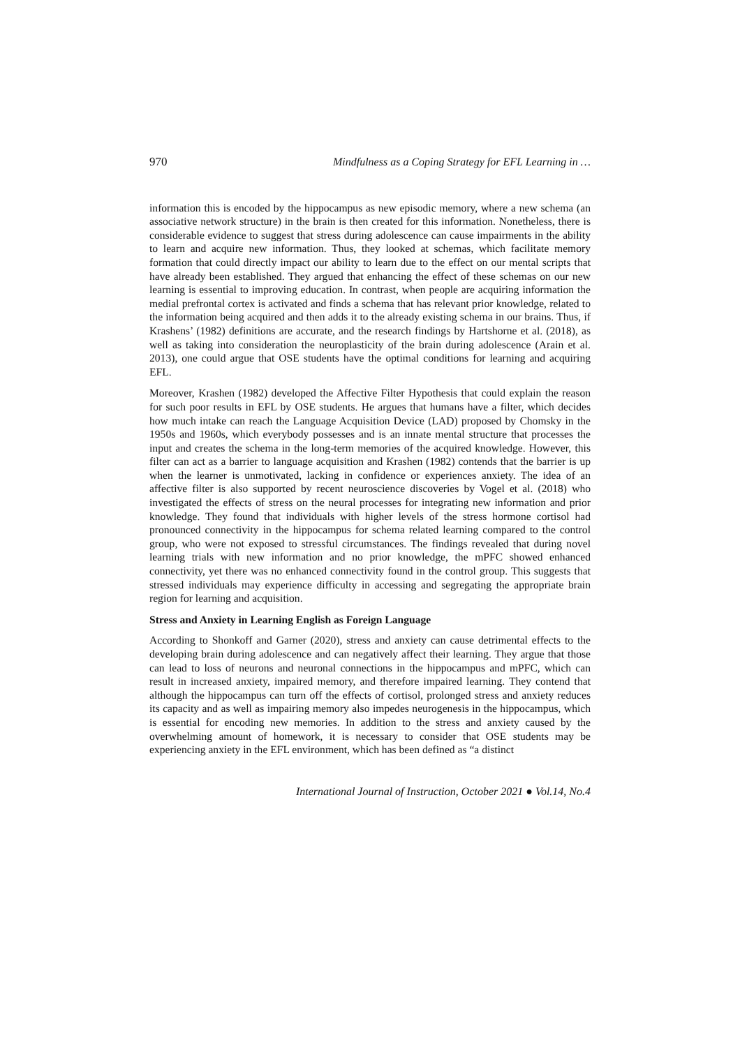970 Mindfulness as a Coping Strategy for EFL Learning in …
information this is encoded by the hippocampus as new episodic memory, where a new schema (an associative network structure) in the brain is then created for this information. Nonetheless, there is considerable evidence to suggest that stress during adolescence can cause impairments in the ability to learn and acquire new information. Thus, they looked at schemas, which facilitate memory formation that could directly impact our ability to learn due to the effect on our mental scripts that have already been established. They argued that enhancing the effect of these schemas on our new learning is essential to improving education. In contrast, when people are acquiring information the medial prefrontal cortex is activated and finds a schema that has relevant prior knowledge, related to the information being acquired and then adds it to the already existing schema in our brains. Thus, if Krashens’ (1982) definitions are accurate, and the research findings by Hartshorne et al. (2018), as well as taking into consideration the neuroplasticity of the brain during adolescence (Arain et al. 2013), one could argue that OSE students have the optimal conditions for learning and acquiring EFL.
Moreover, Krashen (1982) developed the Affective Filter Hypothesis that could explain the reason for such poor results in EFL by OSE students. He argues that humans have a filter, which decides how much intake can reach the Language Acquisition Device (LAD) proposed by Chomsky in the 1950s and 1960s, which everybody possesses and is an innate mental structure that processes the input and creates the schema in the long-term memories of the acquired knowledge. However, this filter can act as a barrier to language acquisition and Krashen (1982) contends that the barrier is up when the learner is unmotivated, lacking in confidence or experiences anxiety. The idea of an affective filter is also supported by recent neuroscience discoveries by Vogel et al. (2018) who investigated the effects of stress on the neural processes for integrating new information and prior knowledge. They found that individuals with higher levels of the stress hormone cortisol had pronounced connectivity in the hippocampus for schema related learning compared to the control group, who were not exposed to stressful circumstances. The findings revealed that during novel learning trials with new information and no prior knowledge, the mPFC showed enhanced connectivity, yet there was no enhanced connectivity found in the control group. This suggests that stressed individuals may experience difficulty in accessing and segregating the appropriate brain region for learning and acquisition.
Stress and Anxiety in Learning English as Foreign Language
According to Shonkoff and Garner (2020), stress and anxiety can cause detrimental effects to the developing brain during adolescence and can negatively affect their learning. They argue that those can lead to loss of neurons and neuronal connections in the hippocampus and mPFC, which can result in increased anxiety, impaired memory, and therefore impaired learning. They contend that although the hippocampus can turn off the effects of cortisol, prolonged stress and anxiety reduces its capacity and as well as impairing memory also impedes neurogenesis in the hippocampus, which is essential for encoding new memories. In addition to the stress and anxiety caused by the overwhelming amount of homework, it is necessary to consider that OSE students may be experiencing anxiety in the EFL environment, which has been defined as “a distinct
International Journal of Instruction, October 2021 ● Vol.14, No.4